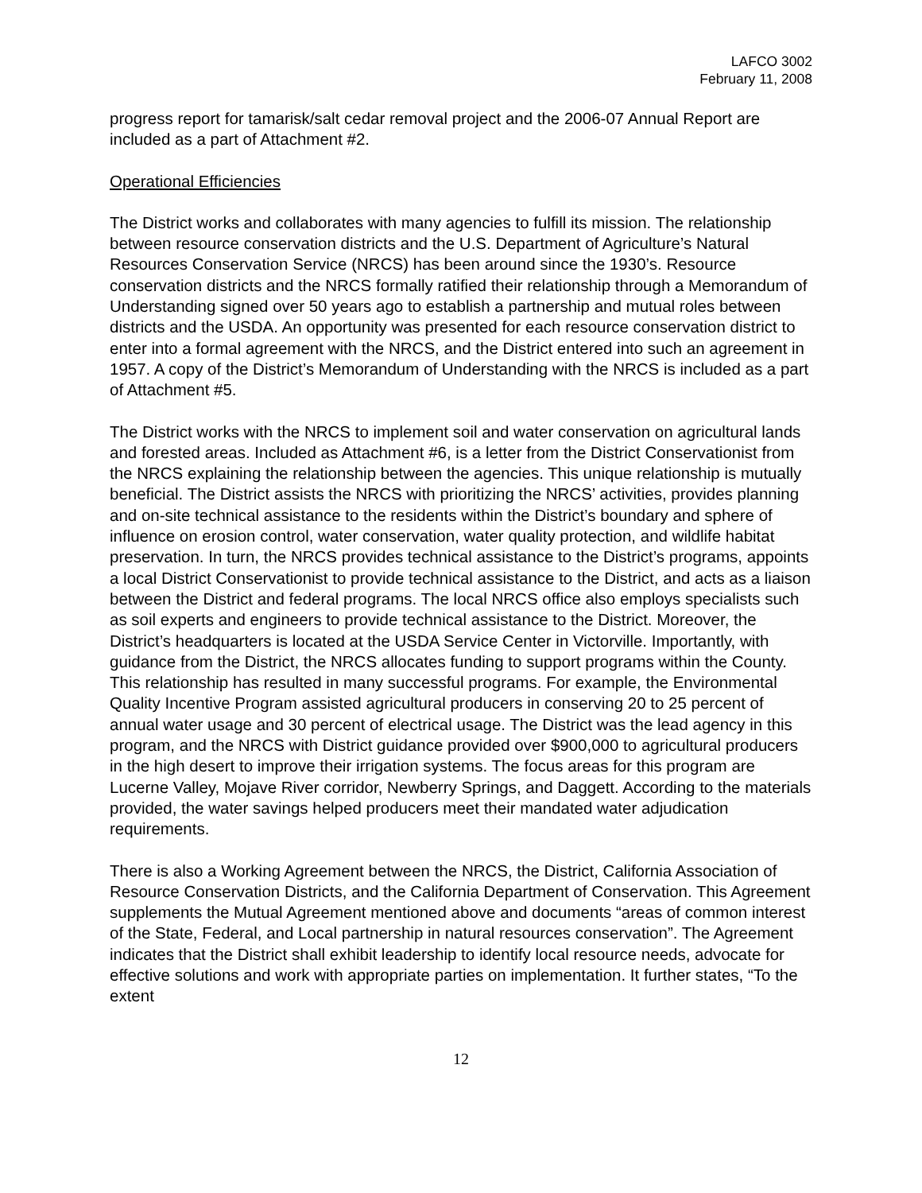LAFCO 3002
February 11, 2008
progress report for tamarisk/salt cedar removal project and the 2006-07 Annual Report are included as a part of Attachment #2.
Operational Efficiencies
The District works and collaborates with many agencies to fulfill its mission. The relationship between resource conservation districts and the U.S. Department of Agriculture’s Natural Resources Conservation Service (NRCS) has been around since the 1930’s. Resource conservation districts and the NRCS formally ratified their relationship through a Memorandum of Understanding signed over 50 years ago to establish a partnership and mutual roles between districts and the USDA. An opportunity was presented for each resource conservation district to enter into a formal agreement with the NRCS, and the District entered into such an agreement in 1957. A copy of the District’s Memorandum of Understanding with the NRCS is included as a part of Attachment #5.
The District works with the NRCS to implement soil and water conservation on agricultural lands and forested areas. Included as Attachment #6, is a letter from the District Conservationist from the NRCS explaining the relationship between the agencies. This unique relationship is mutually beneficial. The District assists the NRCS with prioritizing the NRCS’ activities, provides planning and on-site technical assistance to the residents within the District’s boundary and sphere of influence on erosion control, water conservation, water quality protection, and wildlife habitat preservation. In turn, the NRCS provides technical assistance to the District’s programs, appoints a local District Conservationist to provide technical assistance to the District, and acts as a liaison between the District and federal programs. The local NRCS office also employs specialists such as soil experts and engineers to provide technical assistance to the District. Moreover, the District’s headquarters is located at the USDA Service Center in Victorville. Importantly, with guidance from the District, the NRCS allocates funding to support programs within the County. This relationship has resulted in many successful programs. For example, the Environmental Quality Incentive Program assisted agricultural producers in conserving 20 to 25 percent of annual water usage and 30 percent of electrical usage. The District was the lead agency in this program, and the NRCS with District guidance provided over $900,000 to agricultural producers in the high desert to improve their irrigation systems. The focus areas for this program are Lucerne Valley, Mojave River corridor, Newberry Springs, and Daggett. According to the materials provided, the water savings helped producers meet their mandated water adjudication requirements.
There is also a Working Agreement between the NRCS, the District, California Association of Resource Conservation Districts, and the California Department of Conservation. This Agreement supplements the Mutual Agreement mentioned above and documents “areas of common interest of the State, Federal, and Local partnership in natural resources conservation”. The Agreement indicates that the District shall exhibit leadership to identify local resource needs, advocate for effective solutions and work with appropriate parties on implementation. It further states, “To the extent
12